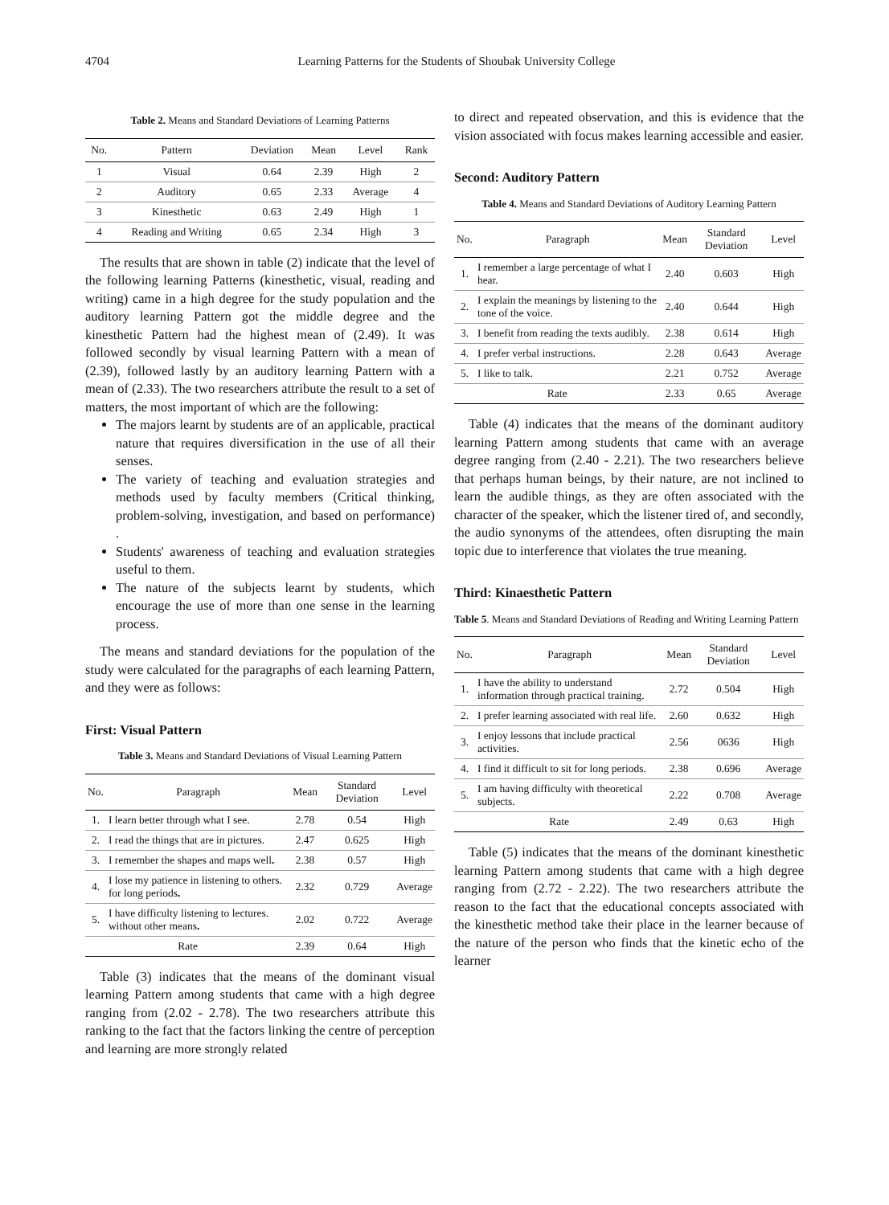4704 Learning Patterns for the Students of Shoubak University College
Table 2. Means and Standard Deviations of Learning Patterns
| No. | Pattern | Deviation | Mean | Level | Rank |
| --- | --- | --- | --- | --- | --- |
| 1 | Visual | 0.64 | 2.39 | High | 2 |
| 2 | Auditory | 0.65 | 2.33 | Average | 4 |
| 3 | Kinesthetic | 0.63 | 2.49 | High | 1 |
| 4 | Reading and Writing | 0.65 | 2.34 | High | 3 |
The results that are shown in table (2) indicate that the level of the following learning Patterns (kinesthetic, visual, reading and writing) came in a high degree for the study population and the auditory learning Pattern got the middle degree and the kinesthetic Pattern had the highest mean of (2.49). It was followed secondly by visual learning Pattern with a mean of (2.39), followed lastly by an auditory learning Pattern with a mean of (2.33). The two researchers attribute the result to a set of matters, the most important of which are the following:
The majors learnt by students are of an applicable, practical nature that requires diversification in the use of all their senses.
The variety of teaching and evaluation strategies and methods used by faculty members (Critical thinking, problem-solving, investigation, and based on performance) .
Students' awareness of teaching and evaluation strategies useful to them.
The nature of the subjects learnt by students, which encourage the use of more than one sense in the learning process.
The means and standard deviations for the population of the study were calculated for the paragraphs of each learning Pattern, and they were as follows:
First: Visual Pattern
Table 3. Means and Standard Deviations of Visual Learning Pattern
| No. | Paragraph | Mean | Standard Deviation | Level |
| --- | --- | --- | --- | --- |
| 1. | I learn better through what I see. | 2.78 | 0.54 | High |
| 2. | I read the things that are in pictures. | 2.47 | 0.625 | High |
| 3. | I remember the shapes and maps well . | 2.38 | 0.57 | High |
| 4. | I lose my patience in listening to others. for long periods . | 2.32 | 0.729 | Average |
| 5. | I have difficulty listening to lectures. without other means . | 2.02 | 0.722 | Average |
| Rate | | 2.39 | 0.64 | High |
Table (3) indicates that the means of the dominant visual learning Pattern among students that came with a high degree ranging from (2.02 - 2.78). The two researchers attribute this ranking to the fact that the factors linking the centre of perception and learning are more strongly related
to direct and repeated observation, and this is evidence that the vision associated with focus makes learning accessible and easier.
Second: Auditory Pattern
Table 4. Means and Standard Deviations of Auditory Learning Pattern
| No. | Paragraph | Mean | Standard Deviation | Level |
| --- | --- | --- | --- | --- |
| 1. | I remember a large percentage of what I hear. | 2.40 | 0.603 | High |
| 2. | I explain the meanings by listening to the tone of the voice. | 2.40 | 0.644 | High |
| 3. | I benefit from reading the texts audibly. | 2.38 | 0.614 | High |
| 4. | I prefer verbal instructions. | 2.28 | 0.643 | Average |
| 5. | I like to talk. | 2.21 | 0.752 | Average |
| Rate | | 2.33 | 0.65 | Average |
Table (4) indicates that the means of the dominant auditory learning Pattern among students that came with an average degree ranging from (2.40 - 2.21). The two researchers believe that perhaps human beings, by their nature, are not inclined to learn the audible things, as they are often associated with the character of the speaker, which the listener tired of, and secondly, the audio synonyms of the attendees, often disrupting the main topic due to interference that violates the true meaning.
Third: Kinaesthetic Pattern
Table 5. Means and Standard Deviations of Reading and Writing Learning Pattern
| No. | Paragraph | Mean | Standard Deviation | Level |
| --- | --- | --- | --- | --- |
| 1. | I have the ability to understand information through practical training. | 2.72 | 0.504 | High |
| 2. | I prefer learning associated with real life. | 2.60 | 0.632 | High |
| 3. | I enjoy lessons that include practical activities. | 2.56 | 0636 | High |
| 4. | I find it difficult to sit for long periods. | 2.38 | 0.696 | Average |
| 5. | I am having difficulty with theoretical subjects. | 2.22 | 0.708 | Average |
| Rate | | 2.49 | 0.63 | High |
Table (5) indicates that the means of the dominant kinesthetic learning Pattern among students that came with a high degree ranging from (2.72 - 2.22). The two researchers attribute the reason to the fact that the educational concepts associated with the kinesthetic method take their place in the learner because of the nature of the person who finds that the kinetic echo of the learner